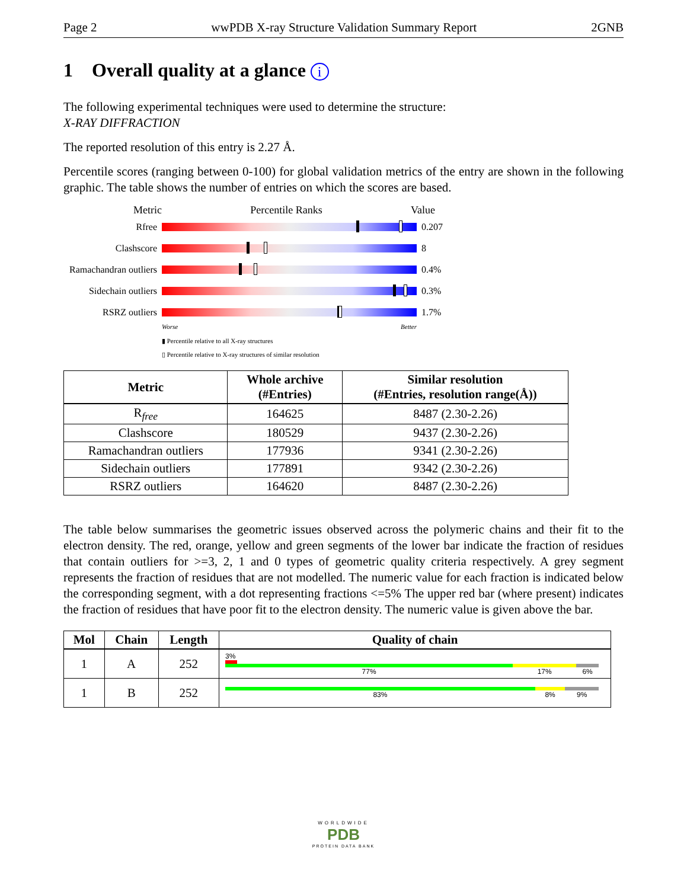Page 2 wwPDB X-ray Structure Validation Summary Report 2GNB
1 Overall quality at a glance i
The following experimental techniques were used to determine the structure:
X-RAY DIFFRACTION
The reported resolution of this entry is 2.27 Å.
Percentile scores (ranging between 0-100) for global validation metrics of the entry are shown in the following graphic. The table shows the number of entries on which the scores are based.
Metric Percentile Ranks Value
Rfree 0.207
Clashscore 8
Ramachandran outliers
0.4%
Sidechain outliers
0.3%
RSRZ outliers 1.7%
Worse Better
▮ Percentile relative to all X-ray structures
▯ Percentile relative to X-ray structures of similar resolution
| Metric | Whole archive (#Entries) | Similar resolution (#Entries, resolution range(Å)) |
| --- | --- | --- |
| R<sub>free</sub> | 164625 | 8487 (2.30-2.26) |
| Clashscore | 180529 | 9437 (2.30-2.26) |
| Ramachandran outliers | 177936 | 9341 (2.30-2.26) |
| Sidechain outliers | 177891 | 9342 (2.30-2.26) |
| RSRZ outliers | 164620 | 8487 (2.30-2.26) |
The table below summarises the geometric issues observed across the polymeric chains and their fit to the electron density. The red, orange, yellow and green segments of the lower bar indicate the fraction of residues that contain outliers for >=3, 2, 1 and 0 types of geometric quality criteria respectively. A grey segment represents the fraction of residues that are not modelled. The numeric value for each fraction is indicated below the corresponding segment, with a dot representing fractions <=5% The upper red bar (where present) indicates the fraction of residues that have poor fit to the electron density. The numeric value is given above the bar.
| Mol | Chain | Length | Quality of chain |
| --- | --- | --- | --- |
| 1 | A | 252 | 3% 77% 17% 6% |
| 1 | B | 252 | 83% 8% 9% |
WORLDWIDE
PDB
PROTEIN DATA BANK